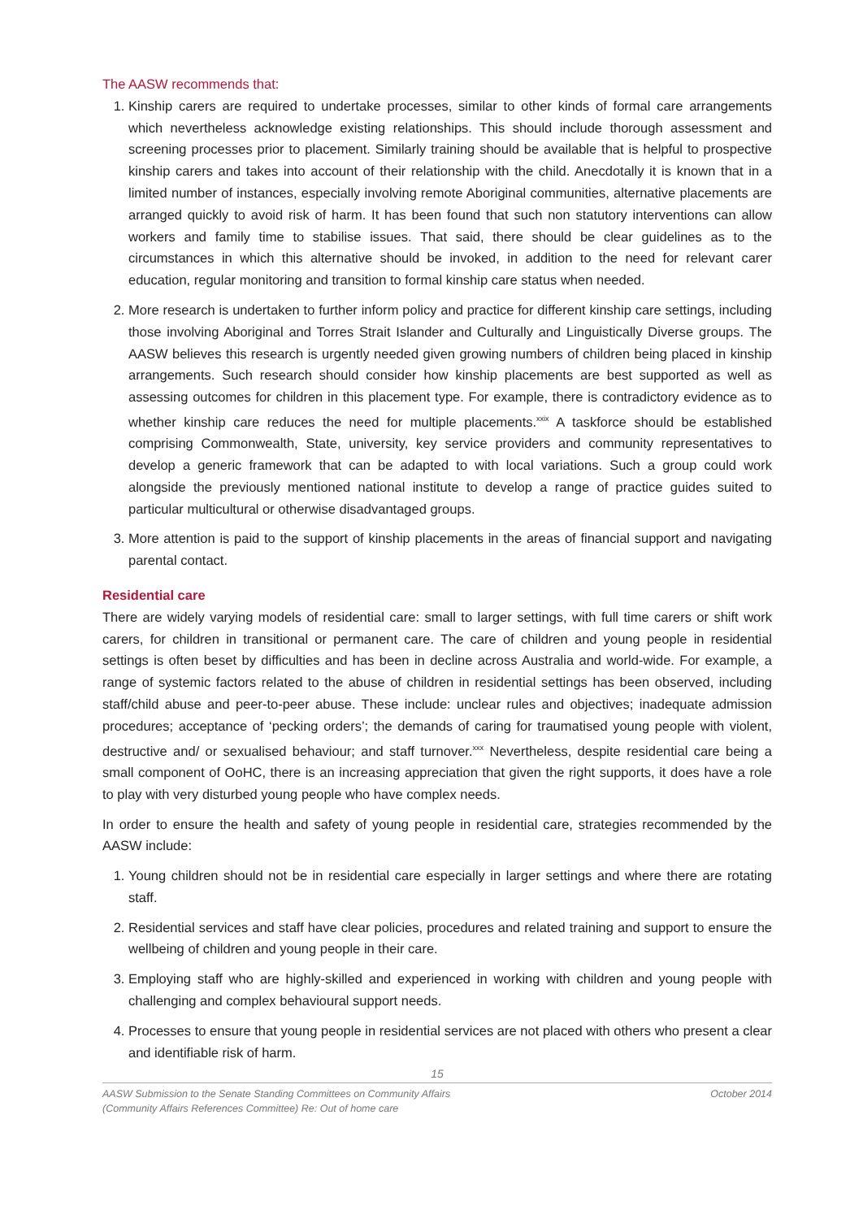The AASW recommends that:
1. Kinship carers are required to undertake processes, similar to other kinds of formal care arrangements which nevertheless acknowledge existing relationships. This should include thorough assessment and screening processes prior to placement. Similarly training should be available that is helpful to prospective kinship carers and takes into account of their relationship with the child. Anecdotally it is known that in a limited number of instances, especially involving remote Aboriginal communities, alternative placements are arranged quickly to avoid risk of harm. It has been found that such non statutory interventions can allow workers and family time to stabilise issues. That said, there should be clear guidelines as to the circumstances in which this alternative should be invoked, in addition to the need for relevant carer education, regular monitoring and transition to formal kinship care status when needed.
2. More research is undertaken to further inform policy and practice for different kinship care settings, including those involving Aboriginal and Torres Strait Islander and Culturally and Linguistically Diverse groups. The AASW believes this research is urgently needed given growing numbers of children being placed in kinship arrangements. Such research should consider how kinship placements are best supported as well as assessing outcomes for children in this placement type. For example, there is contradictory evidence as to whether kinship care reduces the need for multiple placements.<sup>xxix</sup> A taskforce should be established comprising Commonwealth, State, university, key service providers and community representatives to develop a generic framework that can be adapted to with local variations. Such a group could work alongside the previously mentioned national institute to develop a range of practice guides suited to particular multicultural or otherwise disadvantaged groups.
3. More attention is paid to the support of kinship placements in the areas of financial support and navigating parental contact.
Residential care
There are widely varying models of residential care: small to larger settings, with full time carers or shift work carers, for children in transitional or permanent care. The care of children and young people in residential settings is often beset by difficulties and has been in decline across Australia and world-wide. For example, a range of systemic factors related to the abuse of children in residential settings has been observed, including staff/child abuse and peer-to-peer abuse. These include: unclear rules and objectives; inadequate admission procedures; acceptance of ‘pecking orders’; the demands of caring for traumatised young people with violent, destructive and/ or sexualised behaviour; and staff turnover.<sup>xxx</sup> Nevertheless, despite residential care being a small component of OoHC, there is an increasing appreciation that given the right supports, it does have a role to play with very disturbed young people who have complex needs.
In order to ensure the health and safety of young people in residential care, strategies recommended by the AASW include:
1. Young children should not be in residential care especially in larger settings and where there are rotating staff.
2. Residential services and staff have clear policies, procedures and related training and support to ensure the wellbeing of children and young people in their care.
3. Employing staff who are highly-skilled and experienced in working with children and young people with challenging and complex behavioural support needs.
4. Processes to ensure that young people in residential services are not placed with others who present a clear and identifiable risk of harm.
15
AASW Submission to the Senate Standing Committees on Community Affairs
(Community Affairs References Committee) Re: Out of home care October 2014